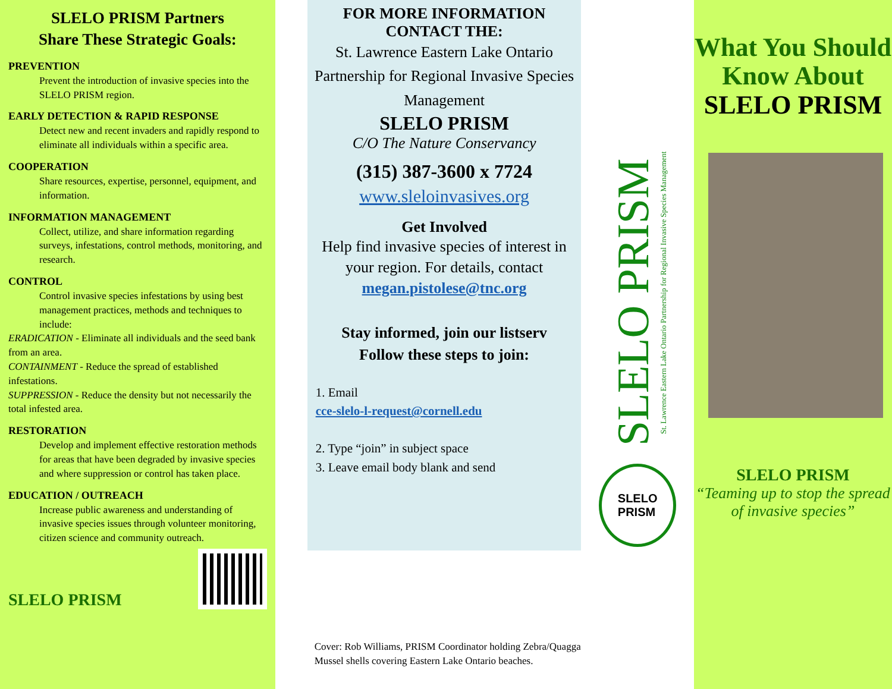SLELO PRISM Partners
Share These Strategic Goals:
PREVENTION
Prevent the introduction of invasive species into the SLELO PRISM region.
EARLY DETECTION & RAPID RESPONSE
Detect new and recent invaders and rapidly respond to eliminate all individuals within a specific area.
COOPERATION
Share resources, expertise, personnel, equipment, and information.
INFORMATION MANAGEMENT
Collect, utilize, and share information regarding surveys, infestations, control methods, monitoring, and research.
CONTROL
Control invasive species infestations by using best management practices, methods and techniques to include:
ERADICATION - Eliminate all individuals and the seed bank from an area.
CONTAINMENT - Reduce the spread of established infestations.
SUPPRESSION - Reduce the density but not necessarily the total infested area.
RESTORATION
Develop and implement effective restoration methods for areas that have been degraded by invasive species and where suppression or control has taken place.
EDUCATION / OUTREACH
Increase public awareness and understanding of invasive species issues through volunteer monitoring, citizen science and community outreach.
SLELO PRISM
FOR MORE INFORMATION
CONTACT THE:
St. Lawrence Eastern Lake Ontario Partnership for Regional Invasive Species Management
SLELO PRISM
C/O The Nature Conservancy
(315) 387-3600 x 7724
www.sleloinvasives.org
Get Involved
Help find invasive species of interest in your region. For details, contact
megan.pistolese@tnc.org
Stay informed, join our listserv
Follow these steps to join:
1. Email
cce-slelo-l-request@cornell.edu
2. Type “join” in subject space
3. Leave email body blank and send
Cover: Rob Williams, PRISM Coordinator holding Zebra/Quagga Mussel shells covering Eastern Lake Ontario beaches.
SLELO PRISM
St. Lawrence Eastern Lake Ontario Partnership for Regional Invasive Species Management
SLELO
PRISM
What You Should Know About SLELO PRISM
SLELO PRISM
“Teaming up to stop the spread of invasive species”